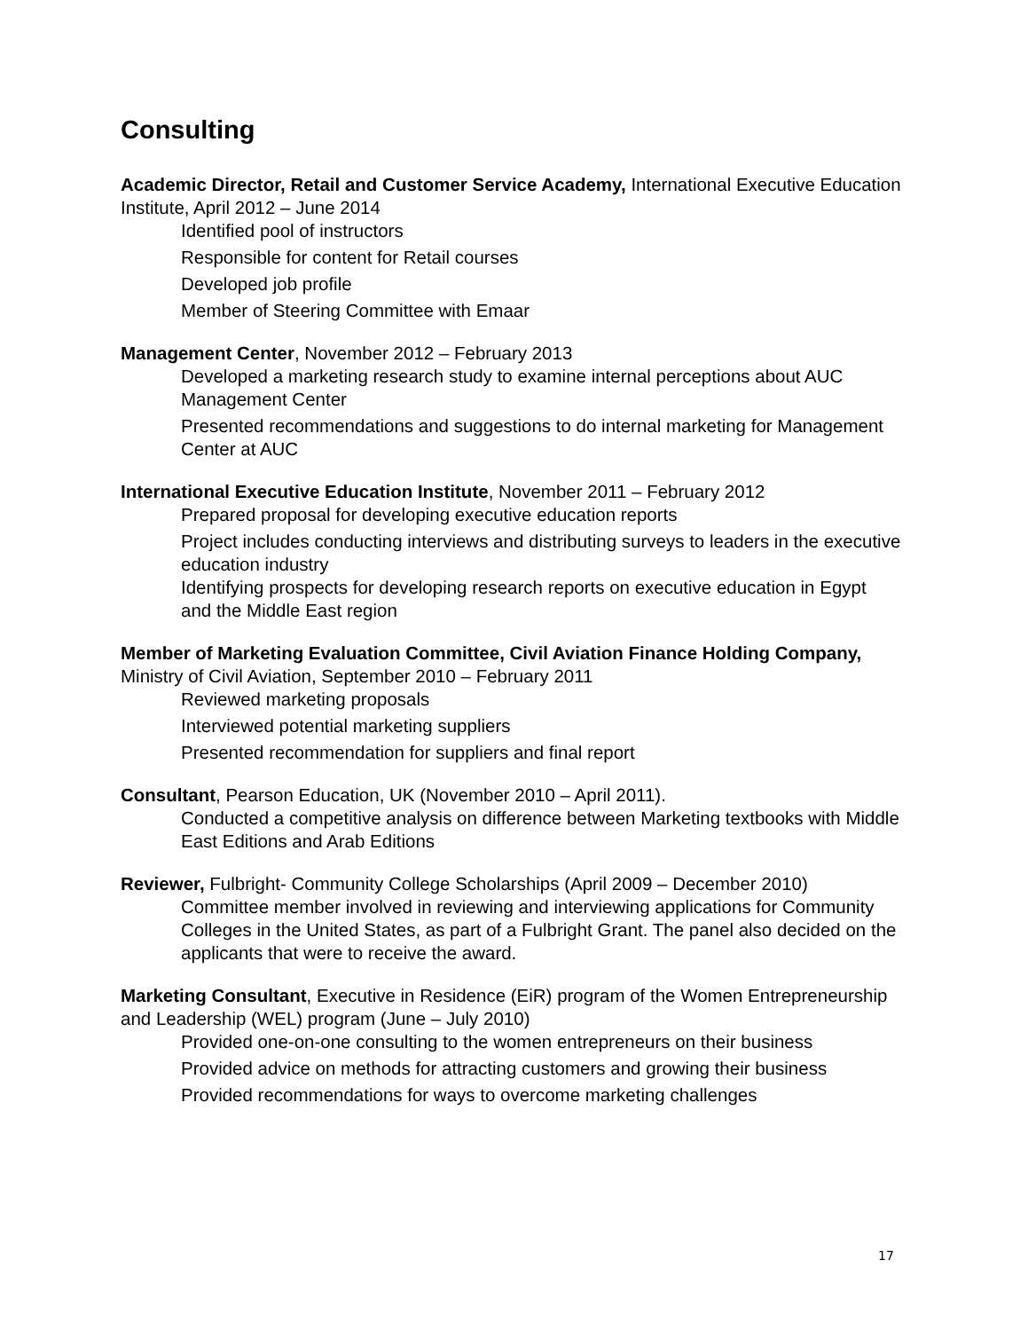Consulting
Academic Director, Retail and Customer Service Academy, International Executive Education Institute, April 2012 – June 2014
Identified pool of instructors
Responsible for content for Retail courses
Developed job profile
Member of Steering Committee with Emaar
Management Center, November 2012 – February 2013
Developed a marketing research study to examine internal perceptions about AUC Management Center
Presented recommendations and suggestions to do internal marketing for Management Center at AUC
International Executive Education Institute, November 2011 – February 2012
Prepared proposal for developing executive education reports
Project includes conducting interviews and distributing surveys to leaders in the executive education industry
Identifying prospects for developing research reports on executive education in Egypt and the Middle East region
Member of Marketing Evaluation Committee, Civil Aviation Finance Holding Company, Ministry of Civil Aviation, September 2010 – February 2011
Reviewed marketing proposals
Interviewed potential marketing suppliers
Presented recommendation for suppliers and final report
Consultant, Pearson Education, UK (November 2010 – April 2011).
Conducted a competitive analysis on difference between Marketing textbooks with Middle East Editions and Arab Editions
Reviewer, Fulbright- Community College Scholarships (April 2009 – December 2010)
Committee member involved in reviewing and interviewing applications for Community Colleges in the United States, as part of a Fulbright Grant. The panel also decided on the applicants that were to receive the award.
Marketing Consultant, Executive in Residence (EiR) program of the Women Entrepreneurship and Leadership (WEL) program (June – July 2010)
Provided one-on-one consulting to the women entrepreneurs on their business
Provided advice on methods for attracting customers and growing their business
Provided recommendations for ways to overcome marketing challenges
17